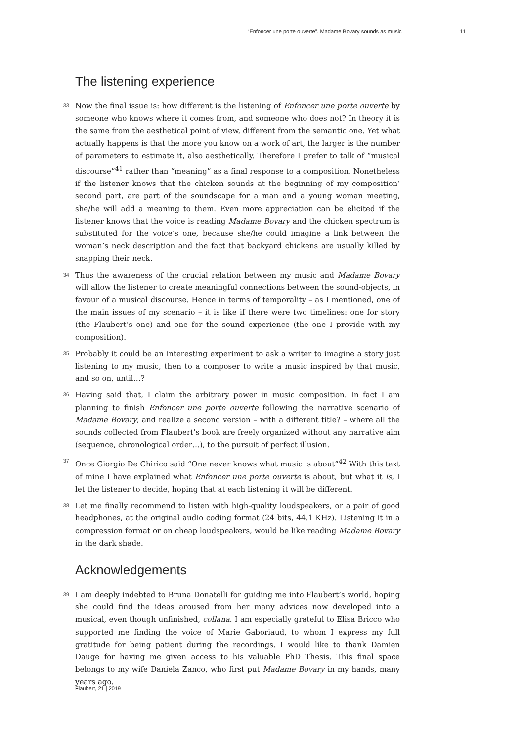“Enfoncer une porte ouverte”. Madame Bovary sounds as music 11
The listening experience
33
Now the final issue is: how different is the listening of Enfoncer une porte ouverte by someone who knows where it comes from, and someone who does not? In theory it is the same from the aesthetical point of view, different from the semantic one. Yet what actually happens is that the more you know on a work of art, the larger is the number of parameters to estimate it, also aesthetically. Therefore I prefer to talk of “musical discourse”<sup>41</sup> rather than “meaning” as a final response to a composition. Nonetheless if the listener knows that the chicken sounds at the beginning of my composition’ second part, are part of the soundscape for a man and a young woman meeting, she/he will add a meaning to them. Even more appreciation can be elicited if the listener knows that the voice is reading Madame Bovary and the chicken spectrum is substituted for the voice’s one, because she/he could imagine a link between the woman’s neck description and the fact that backyard chickens are usually killed by snapping their neck.
34
Thus the awareness of the crucial relation between my music and Madame Bovary will allow the listener to create meaningful connections between the sound-objects, in favour of a musical discourse. Hence in terms of temporality – as I mentioned, one of the main issues of my scenario – it is like if there were two timelines: one for story (the Flaubert’s one) and one for the sound experience (the one I provide with my composition).
35
Probably it could be an interesting experiment to ask a writer to imagine a story just listening to my music, then to a composer to write a music inspired by that music, and so on, until…?
36
Having said that, I claim the arbitrary power in music composition. In fact I am planning to finish Enfoncer une porte ouverte following the narrative scenario of Madame Bovary, and realize a second version – with a different title? – where all the sounds collected from Flaubert’s book are freely organized without any narrative aim (sequence, chronological order…), to the pursuit of perfect illusion.
37
Once Giorgio De Chirico said “One never knows what music is about”<sup>42</sup> With this text of mine I have explained what Enfoncer une porte ouverte is about, but what it is, I let the listener to decide, hoping that at each listening it will be different.
38
Let me finally recommend to listen with high-quality loudspeakers, or a pair of good headphones, at the original audio coding format (24 bits, 44.1 KHz). Listening it in a compression format or on cheap loudspeakers, would be like reading Madame Bovary in the dark shade.
Acknowledgements
39
I am deeply indebted to Bruna Donatelli for guiding me into Flaubert’s world, hoping she could find the ideas aroused from her many advices now developed into a musical, even though unfinished, collana. I am especially grateful to Elisa Bricco who supported me finding the voice of Marie Gaboriaud, to whom I express my full gratitude for being patient during the recordings. I would like to thank Damien Dauge for having me given access to his valuable PhD Thesis. This final space belongs to my wife Daniela Zanco, who first put Madame Bovary in my hands, many years ago.
Flaubert, 21 | 2019